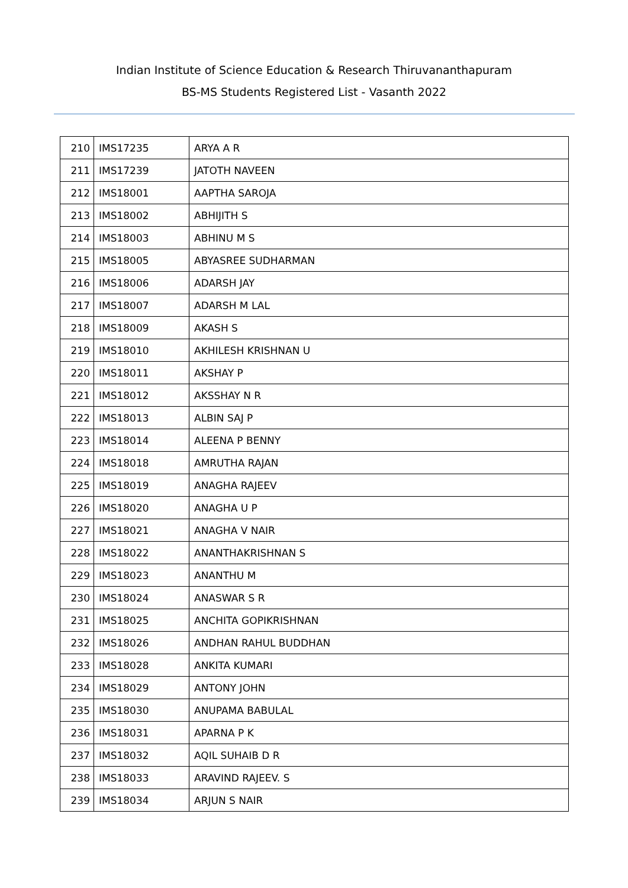Indian Institute of Science Education & Research Thiruvananthapuram
BS-MS Students Registered List - Vasanth 2022
| 210 | IMS17235 | ARYA A R |
| 211 | IMS17239 | JATOTH NAVEEN |
| 212 | IMS18001 | AAPTHA SAROJA |
| 213 | IMS18002 | ABHIJITH S |
| 214 | IMS18003 | ABHINU M S |
| 215 | IMS18005 | ABYASREE SUDHARMAN |
| 216 | IMS18006 | ADARSH JAY |
| 217 | IMS18007 | ADARSH M LAL |
| 218 | IMS18009 | AKASH S |
| 219 | IMS18010 | AKHILESH KRISHNAN U |
| 220 | IMS18011 | AKSHAY P |
| 221 | IMS18012 | AKSSHAY N R |
| 222 | IMS18013 | ALBIN SAJ P |
| 223 | IMS18014 | ALEENA P BENNY |
| 224 | IMS18018 | AMRUTHA RAJAN |
| 225 | IMS18019 | ANAGHA RAJEEV |
| 226 | IMS18020 | ANAGHA U P |
| 227 | IMS18021 | ANAGHA V NAIR |
| 228 | IMS18022 | ANANTHAKRISHNAN S |
| 229 | IMS18023 | ANANTHU M |
| 230 | IMS18024 | ANASWAR S R |
| 231 | IMS18025 | ANCHITA GOPIKRISHNAN |
| 232 | IMS18026 | ANDHAN RAHUL BUDDHAN |
| 233 | IMS18028 | ANKITA KUMARI |
| 234 | IMS18029 | ANTONY JOHN |
| 235 | IMS18030 | ANUPAMA BABULAL |
| 236 | IMS18031 | APARNA P K |
| 237 | IMS18032 | AQIL SUHAIB D R |
| 238 | IMS18033 | ARAVIND RAJEEV. S |
| 239 | IMS18034 | ARJUN S NAIR |